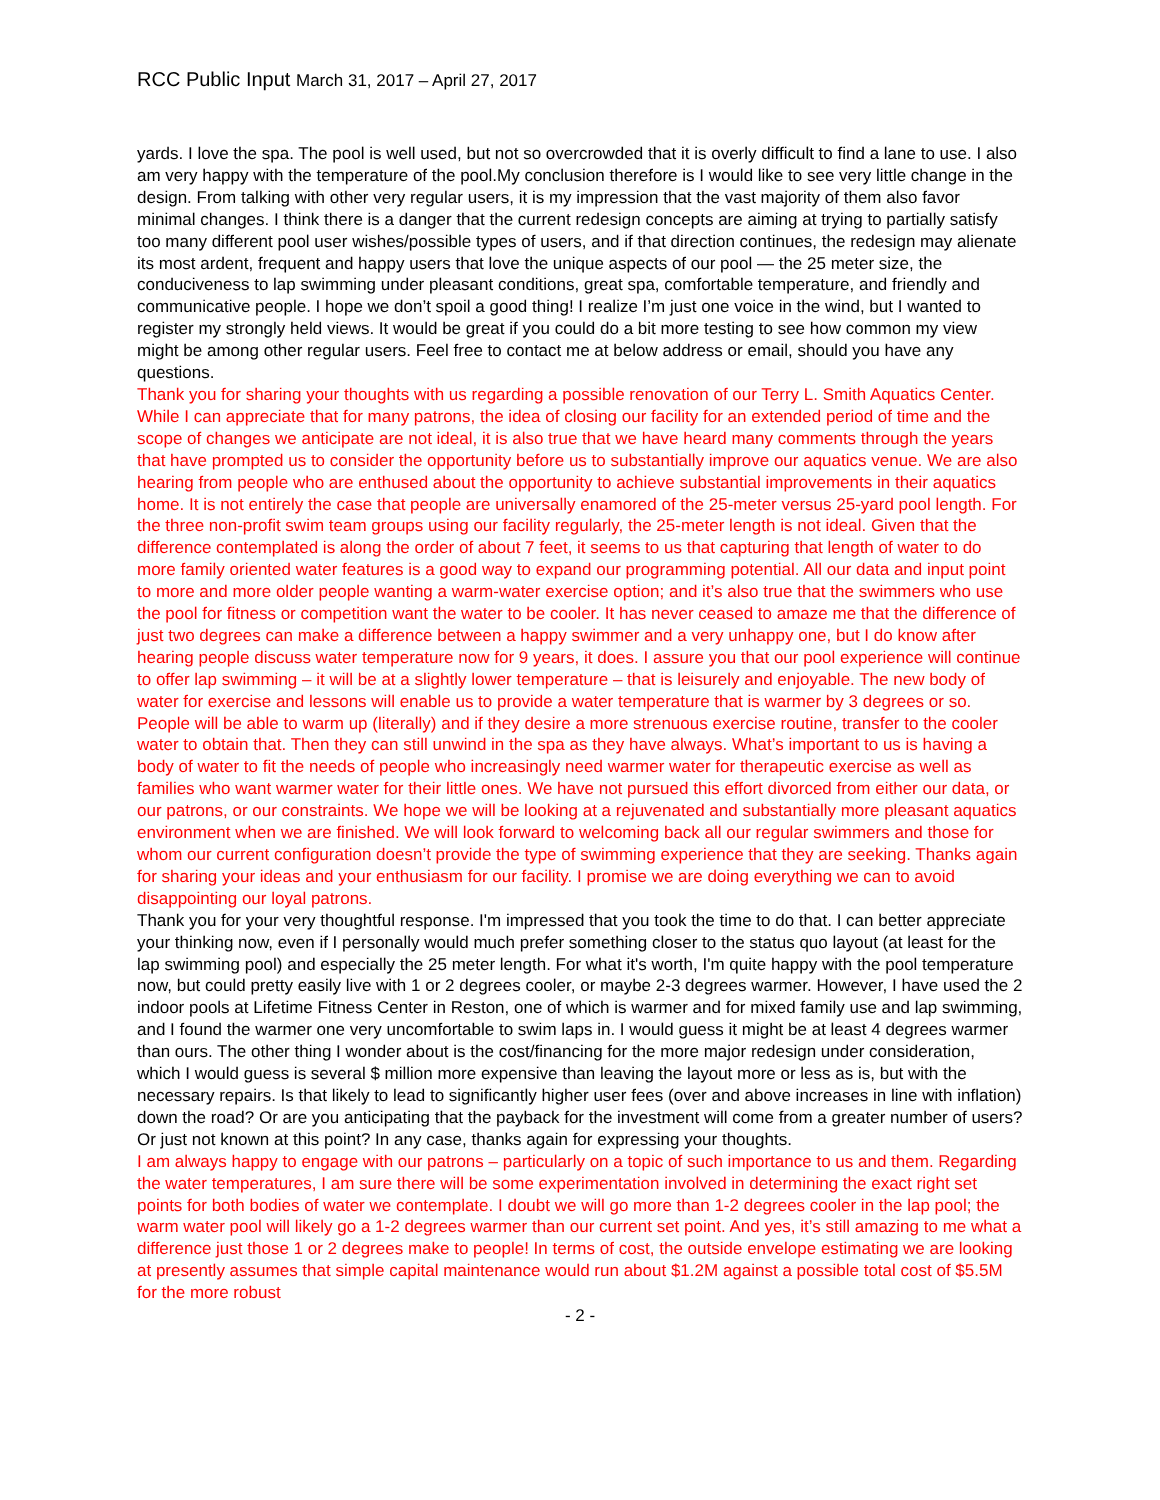RCC Public Input March 31, 2017 – April 27, 2017
yards. I love the spa. The pool is well used, but not so overcrowded that it is overly difficult to find a lane to use. I also am very happy with the temperature of the pool.My conclusion therefore is I would like to see very little change in the design. From talking with other very regular users, it is my impression that the vast majority of them also favor minimal changes. I think there is a danger that the current redesign concepts are aiming at trying to partially satisfy too many different pool user wishes/possible types of users, and if that direction continues, the redesign may alienate its most ardent, frequent and happy users that love the unique aspects of our pool — the 25 meter size, the conduciveness to lap swimming under pleasant conditions, great spa, comfortable temperature, and friendly and communicative people. I hope we don’t spoil a good thing! I realize I’m just one voice in the wind, but I wanted to register my strongly held views. It would be great if you could do a bit more testing to see how common my view might be among other regular users. Feel free to contact me at below address or email, should you have any questions.
Thank you for sharing your thoughts with us regarding a possible renovation of our Terry L. Smith Aquatics Center. While I can appreciate that for many patrons, the idea of closing our facility for an extended period of time and the scope of changes we anticipate are not ideal, it is also true that we have heard many comments through the years that have prompted us to consider the opportunity before us to substantially improve our aquatics venue. We are also hearing from people who are enthused about the opportunity to achieve substantial improvements in their aquatics home. It is not entirely the case that people are universally enamored of the 25-meter versus 25-yard pool length. For the three non-profit swim team groups using our facility regularly, the 25-meter length is not ideal. Given that the difference contemplated is along the order of about 7 feet, it seems to us that capturing that length of water to do more family oriented water features is a good way to expand our programming potential. All our data and input point to more and more older people wanting a warm-water exercise option; and it’s also true that the swimmers who use the pool for fitness or competition want the water to be cooler. It has never ceased to amaze me that the difference of just two degrees can make a difference between a happy swimmer and a very unhappy one, but I do know after hearing people discuss water temperature now for 9 years, it does. I assure you that our pool experience will continue to offer lap swimming – it will be at a slightly lower temperature – that is leisurely and enjoyable. The new body of water for exercise and lessons will enable us to provide a water temperature that is warmer by 3 degrees or so. People will be able to warm up (literally) and if they desire a more strenuous exercise routine, transfer to the cooler water to obtain that. Then they can still unwind in the spa as they have always. What’s important to us is having a body of water to fit the needs of people who increasingly need warmer water for therapeutic exercise as well as families who want warmer water for their little ones. We have not pursued this effort divorced from either our data, or our patrons, or our constraints. We hope we will be looking at a rejuvenated and substantially more pleasant aquatics environment when we are finished. We will look forward to welcoming back all our regular swimmers and those for whom our current configuration doesn’t provide the type of swimming experience that they are seeking. Thanks again for sharing your ideas and your enthusiasm for our facility. I promise we are doing everything we can to avoid disappointing our loyal patrons.
Thank you for your very thoughtful response. I'm impressed that you took the time to do that. I can better appreciate your thinking now, even if I personally would much prefer something closer to the status quo layout (at least for the lap swimming pool) and especially the 25 meter length. For what it's worth, I'm quite happy with the pool temperature now, but could pretty easily live with 1 or 2 degrees cooler, or maybe 2-3 degrees warmer. However, I have used the 2 indoor pools at Lifetime Fitness Center in Reston, one of which is warmer and for mixed family use and lap swimming, and I found the warmer one very uncomfortable to swim laps in. I would guess it might be at least 4 degrees warmer than ours. The other thing I wonder about is the cost/financing for the more major redesign under consideration, which I would guess is several $ million more expensive than leaving the layout more or less as is, but with the necessary repairs. Is that likely to lead to significantly higher user fees (over and above increases in line with inflation) down the road? Or are you anticipating that the payback for the investment will come from a greater number of users? Or just not known at this point? In any case, thanks again for expressing your thoughts.
I am always happy to engage with our patrons – particularly on a topic of such importance to us and them. Regarding the water temperatures, I am sure there will be some experimentation involved in determining the exact right set points for both bodies of water we contemplate. I doubt we will go more than 1-2 degrees cooler in the lap pool; the warm water pool will likely go a 1-2 degrees warmer than our current set point. And yes, it’s still amazing to me what a difference just those 1 or 2 degrees make to people! In terms of cost, the outside envelope estimating we are looking at presently assumes that simple capital maintenance would run about $1.2M against a possible total cost of $5.5M for the more robust
- 2 -